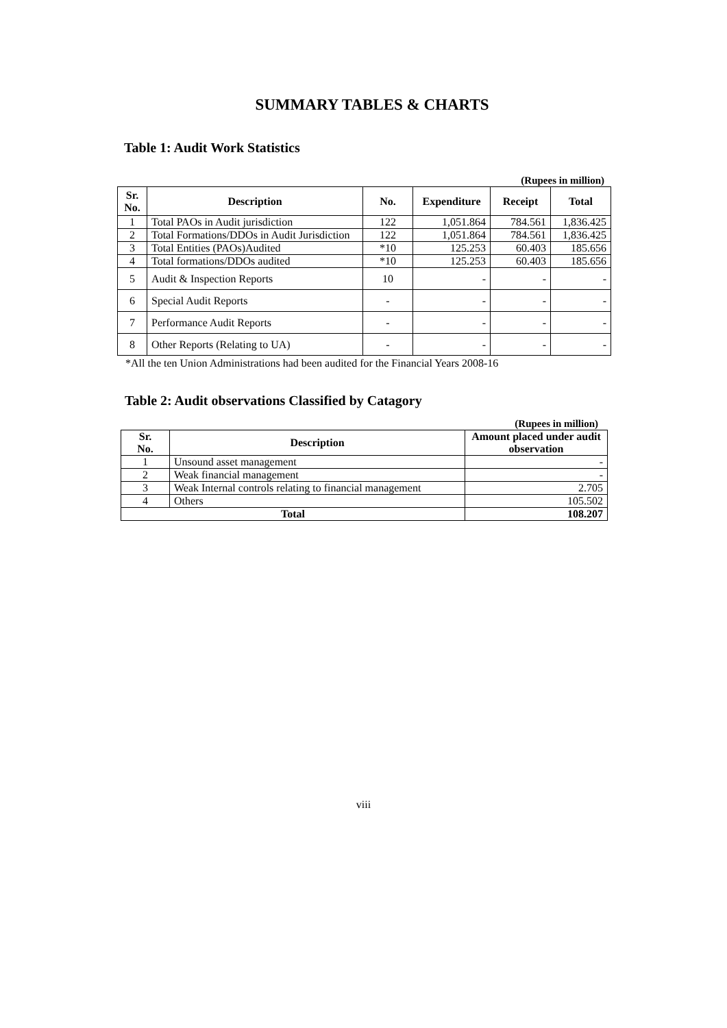SUMMARY TABLES & CHARTS
Table 1: Audit Work Statistics
(Rupees in million)
| Sr. No. | Description | No. | Expenditure | Receipt | Total |
| --- | --- | --- | --- | --- | --- |
| 1 | Total PAOs in Audit jurisdiction | 122 | 1,051.864 | 784.561 | 1,836.425 |
| 2 | Total Formations/DDOs in Audit Jurisdiction | 122 | 1,051.864 | 784.561 | 1,836.425 |
| 3 | Total Entities (PAOs)Audited | *10 | 125.253 | 60.403 | 185.656 |
| 4 | Total formations/DDOs audited | *10 | 125.253 | 60.403 | 185.656 |
| 5 | Audit & Inspection Reports | 10 | - | - | - |
| 6 | Special Audit Reports | - | - | - | - |
| 7 | Performance Audit Reports | - | - | - | - |
| 8 | Other Reports (Relating to UA) | - | - | - | - |
*All the ten Union Administrations had been audited for the Financial Years 2008-16
Table 2: Audit observations Classified by Catagory
(Rupees in million)
| Sr. No. | Description | Amount placed under audit observation |
| --- | --- | --- |
| 1 | Unsound asset management | - |
| 2 | Weak financial management | - |
| 3 | Weak Internal controls relating to financial management | 2.705 |
| 4 | Others | 105.502 |
| Total | | 108.207 |
viii